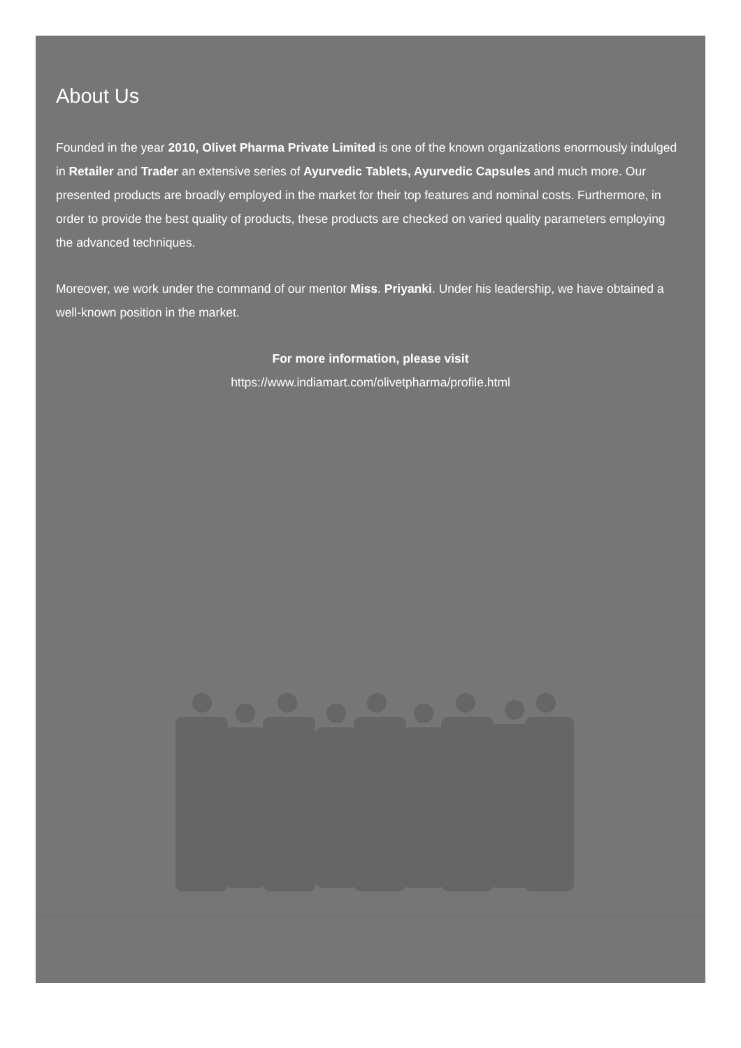About Us
Founded in the year 2010, Olivet Pharma Private Limited is one of the known organizations enormously indulged in Retailer and Trader an extensive series of Ayurvedic Tablets, Ayurvedic Capsules and much more. Our presented products are broadly employed in the market for their top features and nominal costs. Furthermore, in order to provide the best quality of products, these products are checked on varied quality parameters employing the advanced techniques.
Moreover, we work under the command of our mentor Miss. Priyanki. Under his leadership, we have obtained a well-known position in the market.
For more information, please visit
https://www.indiamart.com/olivetpharma/profile.html